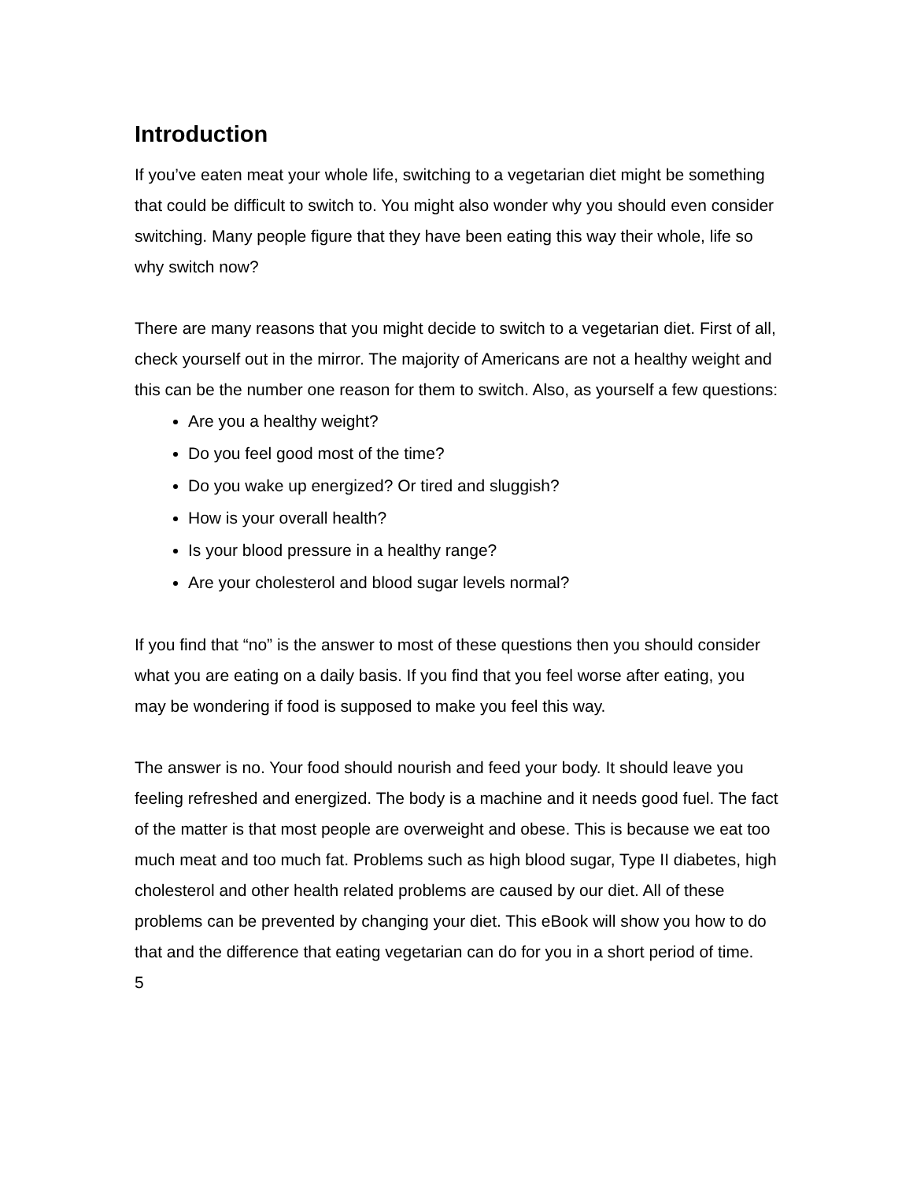Introduction
If you’ve eaten meat your whole life, switching to a vegetarian diet might be something that could be difficult to switch to. You might also wonder why you should even consider switching. Many people figure that they have been eating this way their whole, life so why switch now?
There are many reasons that you might decide to switch to a vegetarian diet. First of all, check yourself out in the mirror. The majority of Americans are not a healthy weight and this can be the number one reason for them to switch. Also, as yourself a few questions:
Are you a healthy weight?
Do you feel good most of the time?
Do you wake up energized? Or tired and sluggish?
How is your overall health?
Is your blood pressure in a healthy range?
Are your cholesterol and blood sugar levels normal?
If you find that “no” is the answer to most of these questions then you should consider what you are eating on a daily basis. If you find that you feel worse after eating, you may be wondering if food is supposed to make you feel this way.
The answer is no. Your food should nourish and feed your body. It should leave you feeling refreshed and energized. The body is a machine and it needs good fuel. The fact of the matter is that most people are overweight and obese. This is because we eat too much meat and too much fat. Problems such as high blood sugar, Type II diabetes, high cholesterol and other health related problems are caused by our diet. All of these problems can be prevented by changing your diet. This eBook will show you how to do that and the difference that eating vegetarian can do for you in a short period of time.
5